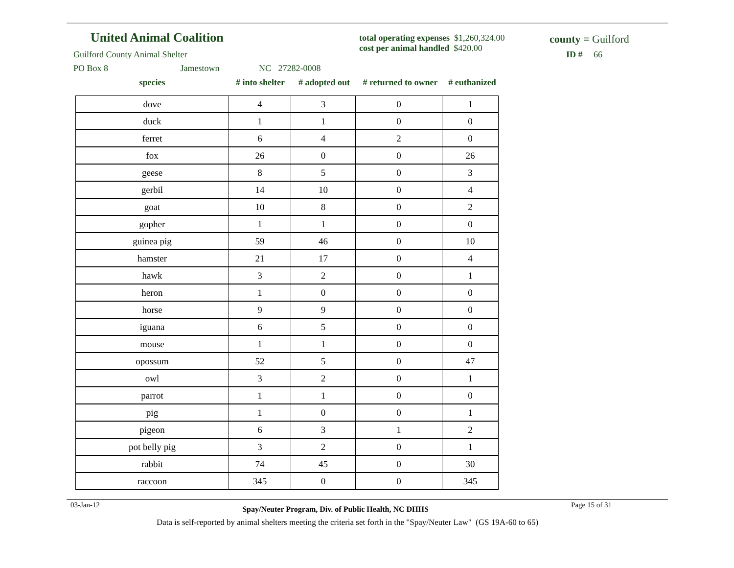United Animal Coalition
Guilford County Animal Shelter
PO Box 8 Jamestown NC 27282-0008
total operating expenses $1,260,324.00
cost per animal handled $420.00
county = Guilford
ID # 66
| species | # into shelter | # adopted out | # returned to owner | # euthanized |
| --- | --- | --- | --- | --- |
| dove | 4 | 3 | 0 | 1 |
| duck | 1 | 1 | 0 | 0 |
| ferret | 6 | 4 | 2 | 0 |
| fox | 26 | 0 | 0 | 26 |
| geese | 8 | 5 | 0 | 3 |
| gerbil | 14 | 10 | 0 | 4 |
| goat | 10 | 8 | 0 | 2 |
| gopher | 1 | 1 | 0 | 0 |
| guinea pig | 59 | 46 | 0 | 10 |
| hamster | 21 | 17 | 0 | 4 |
| hawk | 3 | 2 | 0 | 1 |
| heron | 1 | 0 | 0 | 0 |
| horse | 9 | 9 | 0 | 0 |
| iguana | 6 | 5 | 0 | 0 |
| mouse | 1 | 1 | 0 | 0 |
| opossum | 52 | 5 | 0 | 47 |
| owl | 3 | 2 | 0 | 1 |
| parrot | 1 | 1 | 0 | 0 |
| pig | 1 | 0 | 0 | 1 |
| pigeon | 6 | 3 | 1 | 2 |
| pot belly pig | 3 | 2 | 0 | 1 |
| rabbit | 74 | 45 | 0 | 30 |
| raccoon | 345 | 0 | 0 | 345 |
03-Jan-12 Spay/Neuter Program, Div. of Public Health, NC DHHS Page 15 of 31
Data is self-reported by animal shelters meeting the criteria set forth in the "Spay/Neuter Law" (GS 19A-60 to 65)